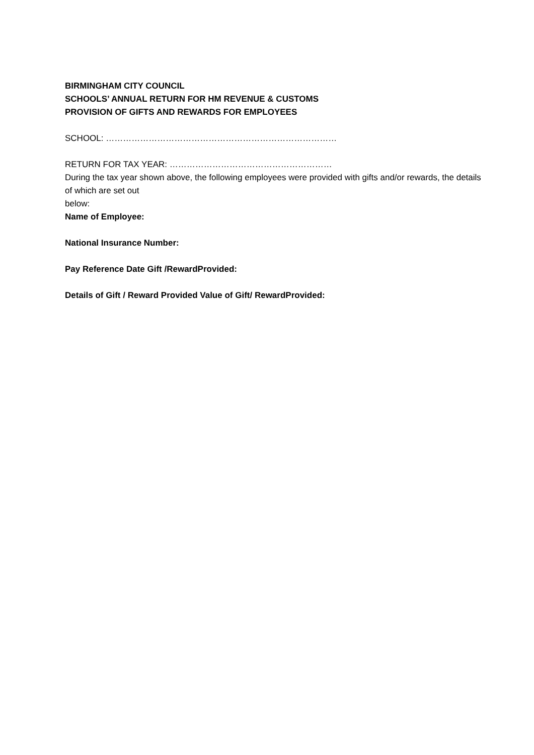BIRMINGHAM CITY COUNCIL
SCHOOLS’ ANNUAL RETURN FOR HM REVENUE & CUSTOMS
PROVISION OF GIFTS AND REWARDS FOR EMPLOYEES
SCHOOL: ………………………………………………………………………
RETURN FOR TAX YEAR: …………………………………………………
During the tax year shown above, the following employees were provided with gifts and/or rewards, the details of which are set out
below:
Name of Employee:
National Insurance Number:
Pay Reference Date Gift /RewardProvided:
Details of Gift / Reward Provided Value of Gift/ RewardProvided: